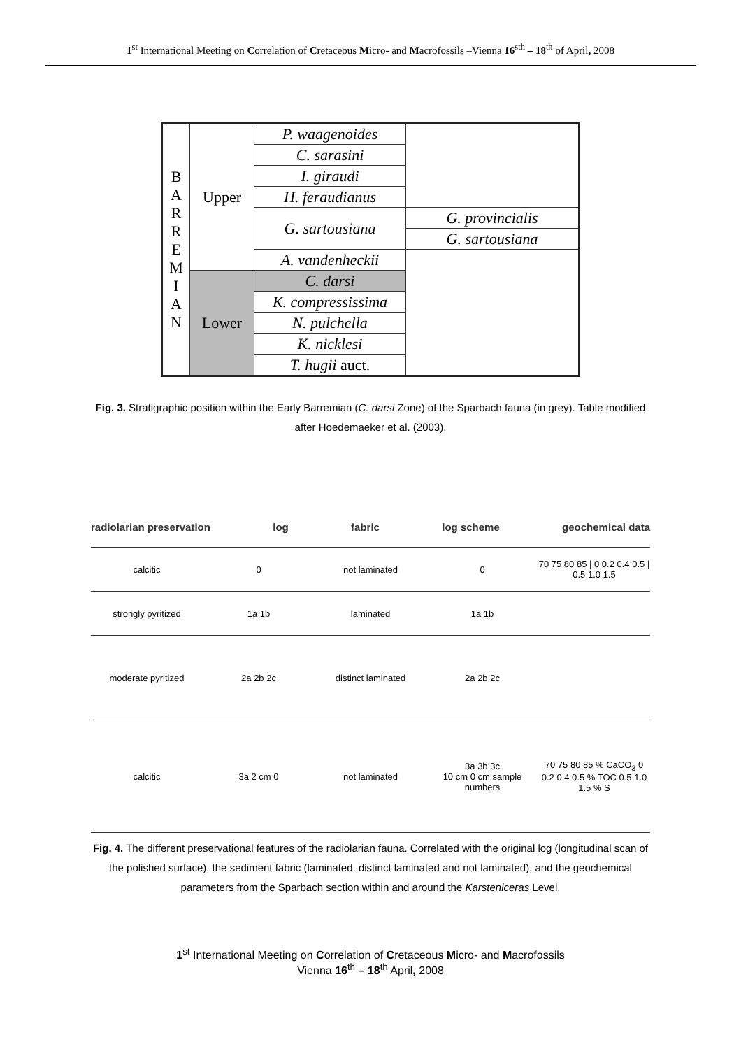1<sup>st</sup> International Meeting on Correlation of Cretaceous Micro- and Macrofossils –Vienna 16<sup>sth</sup> – 18<sup>th</sup> of April, 2008
| B A R R E M I A N | Upper | P. waagenoides | |
| | | C. sarasini | |
| | | I. giraudi | |
| | | H. feraudianus | |
| | | G. sartousiana | G. provincialis |
| | | | G. sartousiana |
| | | A. vandenheckii | |
| | Lower | C. darsi | |
| | | K. compressissima | |
| | | N. pulchella | |
| | | K. nicklesi | |
| | | T. hugii auct. | |
Fig. 3. Stratigraphic position within the Early Barremian (C. darsi Zone) of the Sparbach fauna (in grey). Table modified after Hoedemaeker et al. (2003).
radiolarian preservation log fabric log scheme geochemical data
calcitic 0 not laminated 0
70 75 80 85 | 0 0.2 0.4 0.5 | 0.5 1.0 1.5
strongly pyritized 1a 1b laminated 1a 1b
moderate pyritized 2a 2b 2c distinct laminated 2a 2b 2c
calcitic 3a 2 cm 0 not laminated
3a 3b 3c
10 cm 0 cm sample numbers
70 75 80 85 % CaCO<sub>3</sub> 0 0.2 0.4 0.5 % TOC 0.5 1.0 1.5 % S
Fig. 4. The different preservational features of the radiolarian fauna. Correlated with the original log (longitudinal scan of the polished surface), the sediment fabric (laminated. distinct laminated and not laminated), and the geochemical parameters from the Sparbach section within and around the Karsteniceras Level.
1<sup>st</sup> International Meeting on Correlation of Cretaceous Micro- and Macrofossils
Vienna 16<sup>th</sup> – 18<sup>th</sup> April, 2008